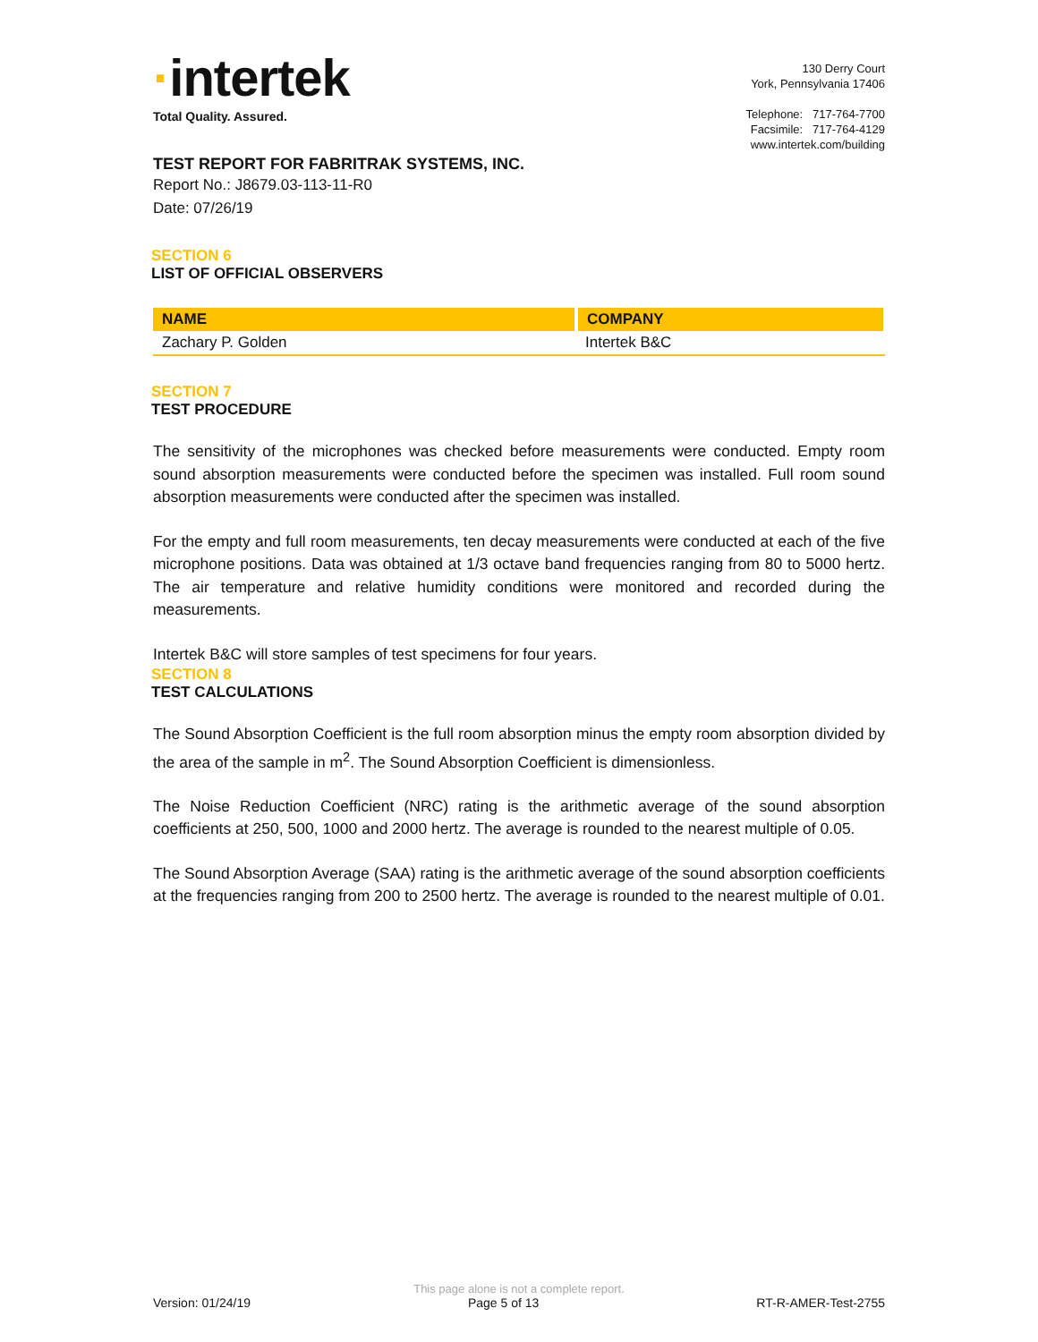·intertek
Total Quality. Assured.
130 Derry Court
York, Pennsylvania 17406
Telephone: 717-764-7700
Facsimile: 717-764-4129
www.intertek.com/building
TEST REPORT FOR FABRITRAK SYSTEMS, INC.
Report No.: J8679.03-113-11-R0
Date: 07/26/19
SECTION 6
LIST OF OFFICIAL OBSERVERS
| NAME | COMPANY |
| --- | --- |
| Zachary P. Golden | Intertek B&C |
SECTION 7
TEST PROCEDURE
The sensitivity of the microphones was checked before measurements were conducted. Empty room sound absorption measurements were conducted before the specimen was installed. Full room sound absorption measurements were conducted after the specimen was installed.
For the empty and full room measurements, ten decay measurements were conducted at each of the five microphone positions. Data was obtained at 1/3 octave band frequencies ranging from 80 to 5000 hertz. The air temperature and relative humidity conditions were monitored and recorded during the measurements.
Intertek B&C will store samples of test specimens for four years.
SECTION 8
TEST CALCULATIONS
The Sound Absorption Coefficient is the full room absorption minus the empty room absorption divided by the area of the sample in m<sup>2</sup>. The Sound Absorption Coefficient is dimensionless.
The Noise Reduction Coefficient (NRC) rating is the arithmetic average of the sound absorption coefficients at 250, 500, 1000 and 2000 hertz. The average is rounded to the nearest multiple of 0.05.
The Sound Absorption Average (SAA) rating is the arithmetic average of the sound absorption coefficients at the frequencies ranging from 200 to 2500 hertz. The average is rounded to the nearest multiple of 0.01.
This page alone is not a complete report.
Version: 01/24/19 Page 5 of 13 RT-R-AMER-Test-2755